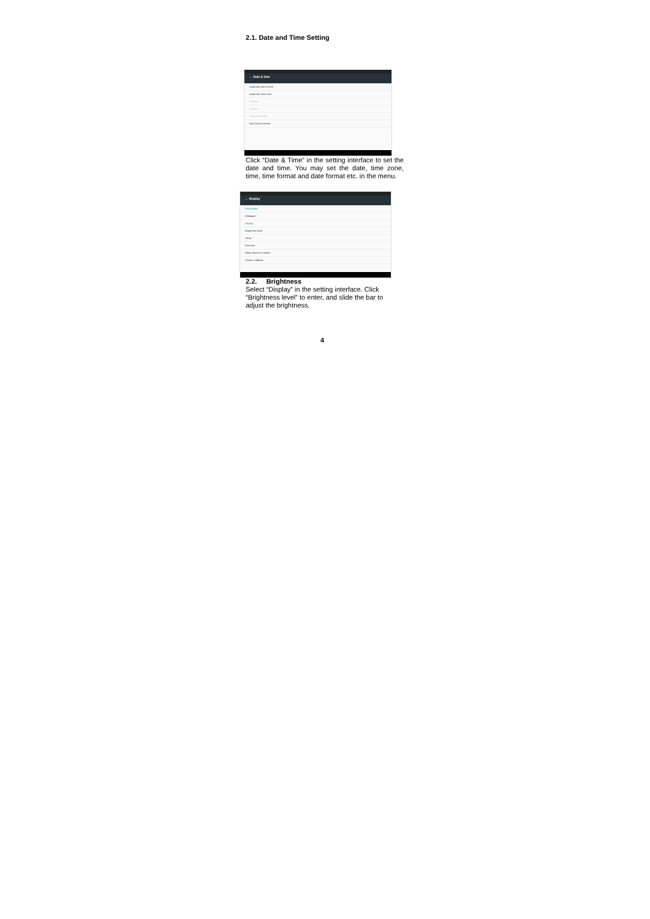2.1. Date and Time Setting
← Date & time
Automatic date & time
Automatic time zone
Set date
Set time
Select time zone
Use 24-hour format
Click “Date & Time” in the setting interface to set the date and time. You may set the date, time zone, time, time format and date format etc. in the menu.
← Display
Personalize
Wallpaper
Display
Brightness level
Sleep
Font size
When device is rotated
Sensor Calibrate
2.2. Brightness
Select “Display” in the setting interface. Click “Brightness level” to enter, and slide the bar to adjust the brightness.
4